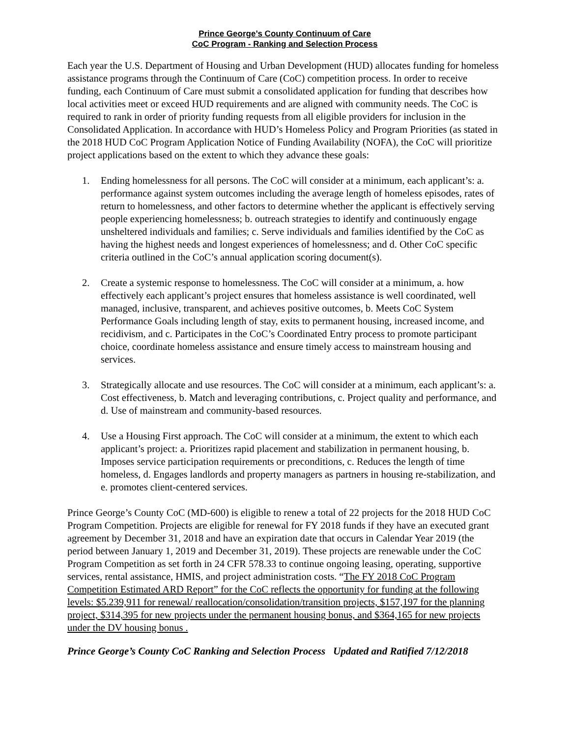Prince George’s County Continuum of Care
CoC Program - Ranking and Selection Process
Each year the U.S. Department of Housing and Urban Development (HUD) allocates funding for homeless assistance programs through the Continuum of Care (CoC) competition process. In order to receive funding, each Continuum of Care must submit a consolidated application for funding that describes how local activities meet or exceed HUD requirements and are aligned with community needs. The CoC is required to rank in order of priority funding requests from all eligible providers for inclusion in the Consolidated Application. In accordance with HUD’s Homeless Policy and Program Priorities (as stated in the 2018 HUD CoC Program Application Notice of Funding Availability (NOFA), the CoC will prioritize project applications based on the extent to which they advance these goals:
1. Ending homelessness for all persons. The CoC will consider at a minimum, each applicant’s: a. performance against system outcomes including the average length of homeless episodes, rates of return to homelessness, and other factors to determine whether the applicant is effectively serving people experiencing homelessness; b. outreach strategies to identify and continuously engage unsheltered individuals and families; c. Serve individuals and families identified by the CoC as having the highest needs and longest experiences of homelessness; and d. Other CoC specific criteria outlined in the CoC’s annual application scoring document(s).
2. Create a systemic response to homelessness. The CoC will consider at a minimum, a. how effectively each applicant’s project ensures that homeless assistance is well coordinated, well managed, inclusive, transparent, and achieves positive outcomes, b. Meets CoC System Performance Goals including length of stay, exits to permanent housing, increased income, and recidivism, and c. Participates in the CoC’s Coordinated Entry process to promote participant choice, coordinate homeless assistance and ensure timely access to mainstream housing and services.
3. Strategically allocate and use resources. The CoC will consider at a minimum, each applicant’s: a. Cost effectiveness, b. Match and leveraging contributions, c. Project quality and performance, and d. Use of mainstream and community-based resources.
4. Use a Housing First approach. The CoC will consider at a minimum, the extent to which each applicant’s project: a. Prioritizes rapid placement and stabilization in permanent housing, b. Imposes service participation requirements or preconditions, c. Reduces the length of time homeless, d. Engages landlords and property managers as partners in housing re-stabilization, and e. promotes client-centered services.
Prince George’s County CoC (MD-600) is eligible to renew a total of 22 projects for the 2018 HUD CoC Program Competition. Projects are eligible for renewal for FY 2018 funds if they have an executed grant agreement by December 31, 2018 and have an expiration date that occurs in Calendar Year 2019 (the period between January 1, 2019 and December 31, 2019). These projects are renewable under the CoC Program Competition as set forth in 24 CFR 578.33 to continue ongoing leasing, operating, supportive services, rental assistance, HMIS, and project administration costs. “The FY 2018 CoC Program Competition Estimated ARD Report” for the CoC reflects the opportunity for funding at the following levels: $5.239,911 for renewal/ reallocation/consolidation/transition projects, $157,197 for the planning project, $314,395 for new projects under the permanent housing bonus, and $364,165 for new projects under the DV housing bonus .
Prince George’s County CoC Ranking and Selection Process Updated and Ratified 7/12/2018